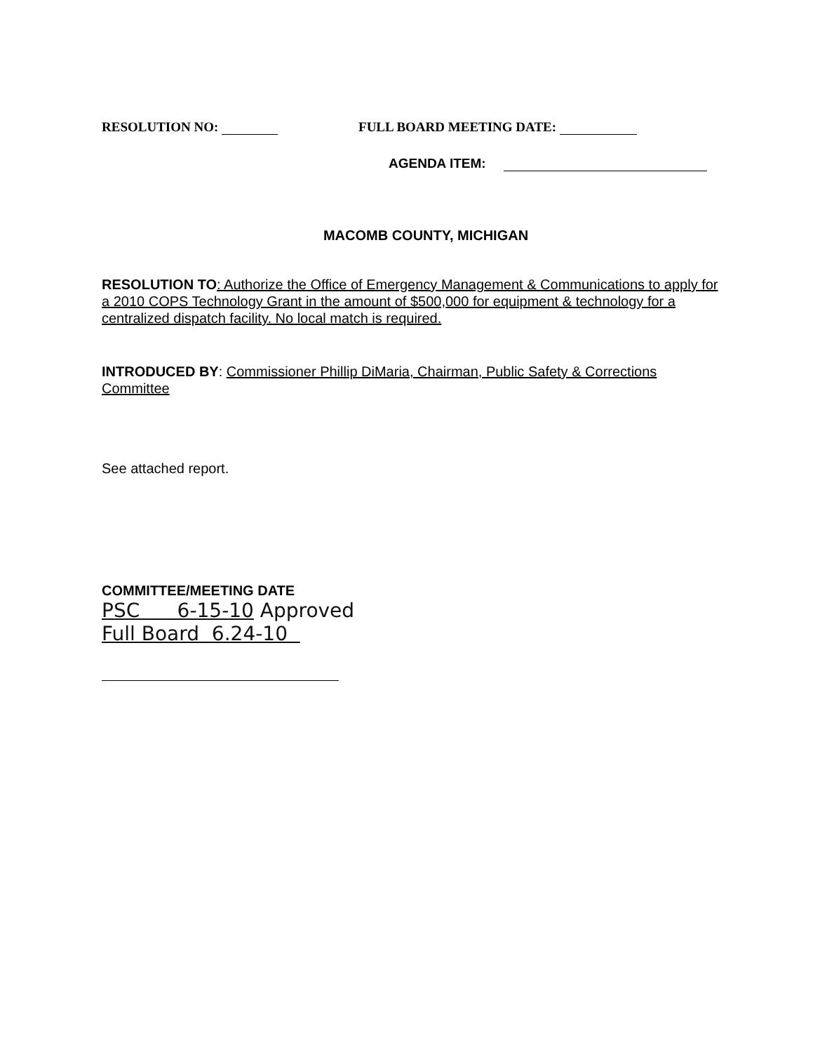RESOLUTION NO: FULL BOARD MEETING DATE:
AGENDA ITEM:
MACOMB COUNTY, MICHIGAN
RESOLUTION TO: Authorize the Office of Emergency Management & Communications to apply for a 2010 COPS Technology Grant in the amount of $500,000 for equipment & technology for a centralized dispatch facility. No local match is required.
INTRODUCED BY: Commissioner Phillip DiMaria, Chairman, Public Safety & Corrections Committee
See attached report.
COMMITTEE/MEETING DATE
PSC 6-15-10 Approved
Full Board 6.24-10